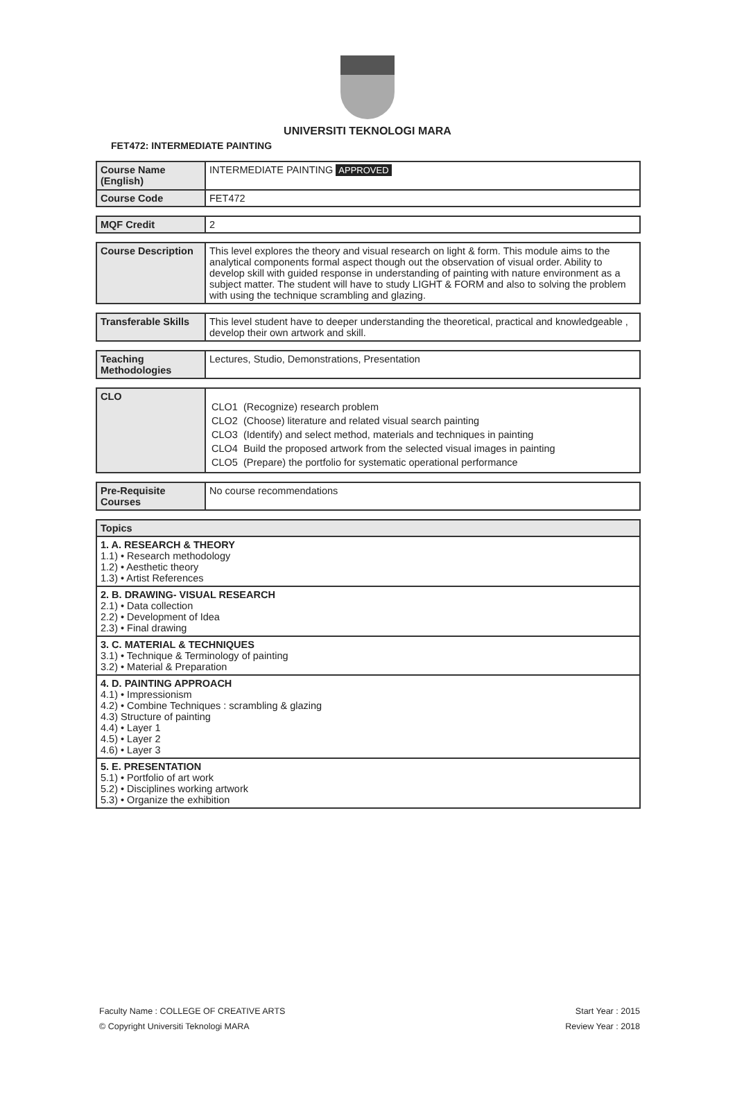UNIVERSITI TEKNOLOGI MARA
FET472: INTERMEDIATE PAINTING
| Course Name (English) | INTERMEDIATE PAINTING APPROVED |
| Course Code | FET472 |
| MQF Credit | 2 |
| Course Description | This level explores the theory and visual research on light & form. This module aims to the analytical components formal aspect though out the observation of visual order. Ability to develop skill with guided response in understanding of painting with nature environment as a subject matter. The student will have to study LIGHT & FORM and also to solving the problem with using the technique scrambling and glazing. |
| Transferable Skills | This level student have to deeper understanding the theoretical, practical and knowledgeable , develop their own artwork and skill. |
| Teaching Methodologies | Lectures, Studio, Demonstrations, Presentation |
| CLO | CLO1 (Recognize) research problem CLO2 (Choose) literature and related visual search painting CLO3 (Identify) and select method, materials and techniques in painting CLO4 Build the proposed artwork from the selected visual images in painting CLO5 (Prepare) the portfolio for systematic operational performance |
| Pre-Requisite Courses | No course recommendations |
| Topics |
| --- |
| 1. A. RESEARCH & THEORY 1.1) • Research methodology 1.2) • Aesthetic theory 1.3) • Artist References |
| 2. B. DRAWING- VISUAL RESEARCH 2.1) • Data collection 2.2) • Development of Idea 2.3) • Final drawing |
| 3. C. MATERIAL & TECHNIQUES 3.1) • Technique & Terminology of painting 3.2) • Material & Preparation |
| 4. D. PAINTING APPROACH 4.1) • Impressionism 4.2) • Combine Techniques : scrambling & glazing 4.3) Structure of painting 4.4) • Layer 1 4.5) • Layer 2 4.6) • Layer 3 |
| 5. E. PRESENTATION 5.1) • Portfolio of art work 5.2) • Disciplines working artwork 5.3) • Organize the exhibition |
Faculty Name : COLLEGE OF CREATIVE ARTS
© Copyright Universiti Teknologi MARA
Start Year : 2015
Review Year : 2018